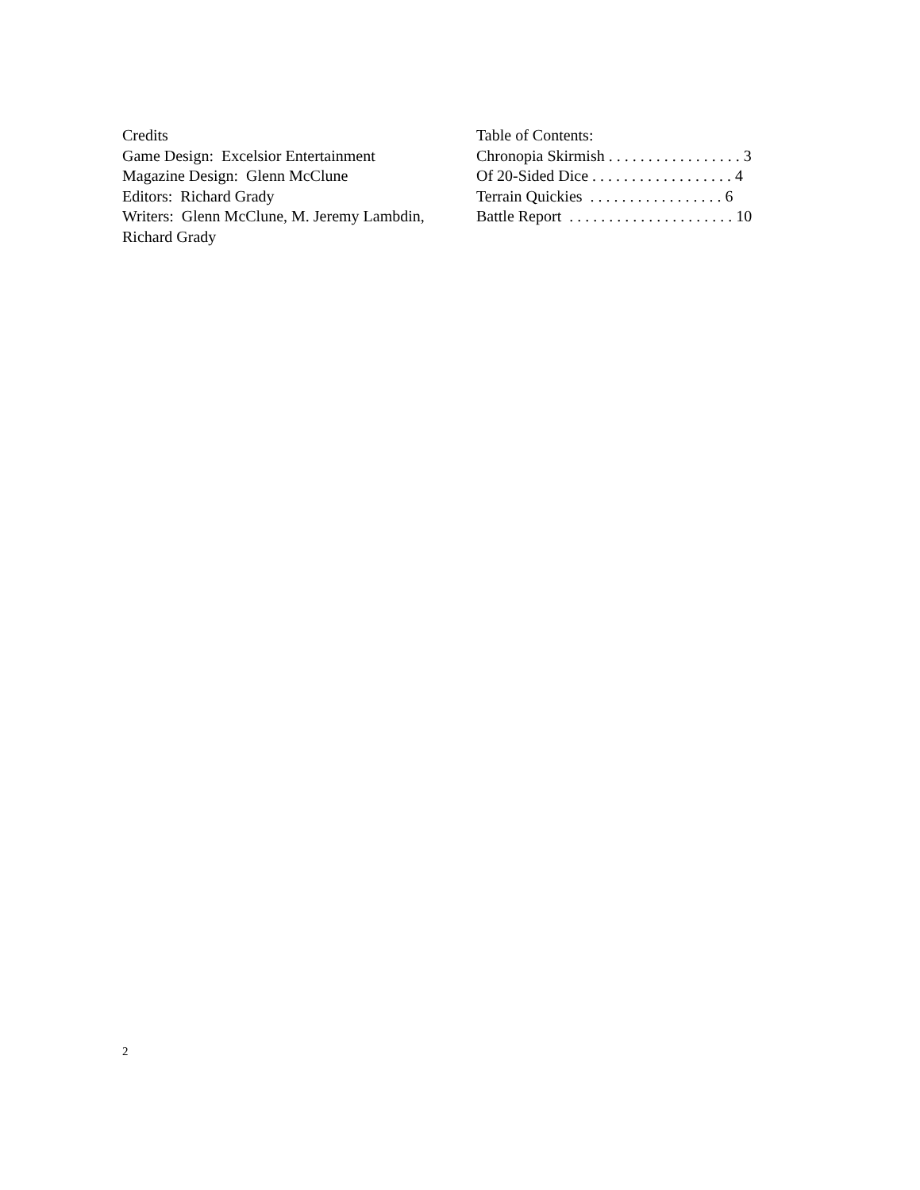Credits
Game Design: Excelsior Entertainment
Magazine Design: Glenn McClune
Editors: Richard Grady
Writers: Glenn McClune, M. Jeremy Lambdin, Richard Grady
Table of Contents:
Chronopia Skirmish . . . . . . . . . . . . . . . . . 3
Of 20-Sided Dice . . . . . . . . . . . . . . . . . . 4
Terrain Quickies . . . . . . . . . . . . . . . . . 6
Battle Report . . . . . . . . . . . . . . . . . . . . . 10
2